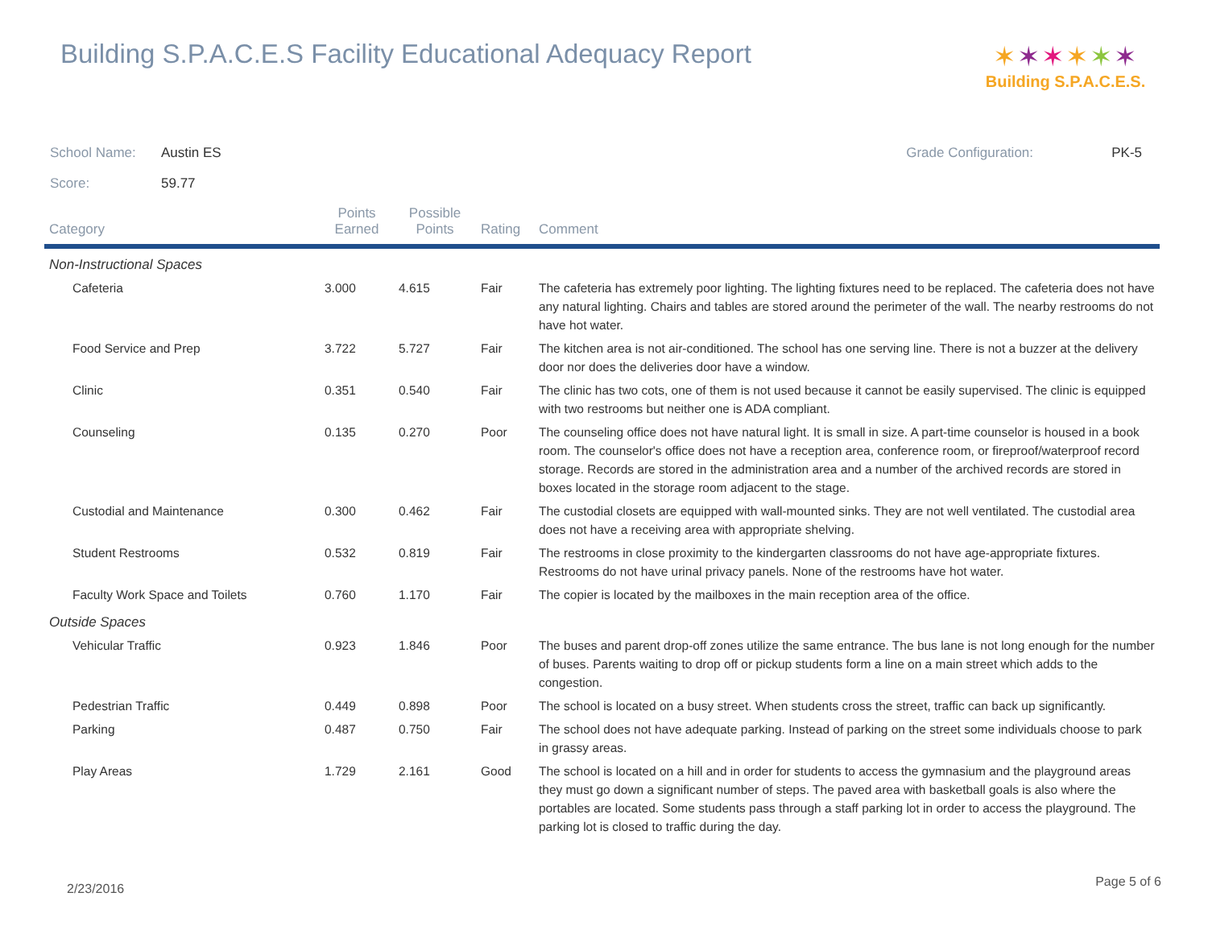Building S.P.A.C.E.S Facility Educational Adequacy Report
✶✶✶✶✶✶
Building S.P.A.C.E.S.
School Name: Austin ES
Score: 59.77
Grade Configuration: PK-5
| Category | Points Earned | Possible Points | Rating | Comment |
| --- | --- | --- | --- | --- |
| Non-Instructional Spaces | | | | |
| Cafeteria | 3.000 | 4.615 | Fair | The cafeteria has extremely poor lighting. The lighting fixtures need to be replaced. The cafeteria does not have any natural lighting. Chairs and tables are stored around the perimeter of the wall. The nearby restrooms do not have hot water. |
| Food Service and Prep | 3.722 | 5.727 | Fair | The kitchen area is not air-conditioned. The school has one serving line. There is not a buzzer at the delivery door nor does the deliveries door have a window. |
| Clinic | 0.351 | 0.540 | Fair | The clinic has two cots, one of them is not used because it cannot be easily supervised. The clinic is equipped with two restrooms but neither one is ADA compliant. |
| Counseling | 0.135 | 0.270 | Poor | The counseling office does not have natural light. It is small in size. A part-time counselor is housed in a book room. The counselor's office does not have a reception area, conference room, or fireproof/waterproof record storage. Records are stored in the administration area and a number of the archived records are stored in boxes located in the storage room adjacent to the stage. |
| Custodial and Maintenance | 0.300 | 0.462 | Fair | The custodial closets are equipped with wall-mounted sinks. They are not well ventilated. The custodial area does not have a receiving area with appropriate shelving. |
| Student Restrooms | 0.532 | 0.819 | Fair | The restrooms in close proximity to the kindergarten classrooms do not have age-appropriate fixtures. Restrooms do not have urinal privacy panels. None of the restrooms have hot water. |
| Faculty Work Space and Toilets | 0.760 | 1.170 | Fair | The copier is located by the mailboxes in the main reception area of the office. |
| Outside Spaces | | | | |
| Vehicular Traffic | 0.923 | 1.846 | Poor | The buses and parent drop-off zones utilize the same entrance. The bus lane is not long enough for the number of buses. Parents waiting to drop off or pickup students form a line on a main street which adds to the congestion. |
| Pedestrian Traffic | 0.449 | 0.898 | Poor | The school is located on a busy street. When students cross the street, traffic can back up significantly. |
| Parking | 0.487 | 0.750 | Fair | The school does not have adequate parking. Instead of parking on the street some individuals choose to park in grassy areas. |
| Play Areas | 1.729 | 2.161 | Good | The school is located on a hill and in order for students to access the gymnasium and the playground areas they must go down a significant number of steps. The paved area with basketball goals is also where the portables are located. Some students pass through a staff parking lot in order to access the playground. The parking lot is closed to traffic during the day. |
2/23/2016 Page 5 of 6